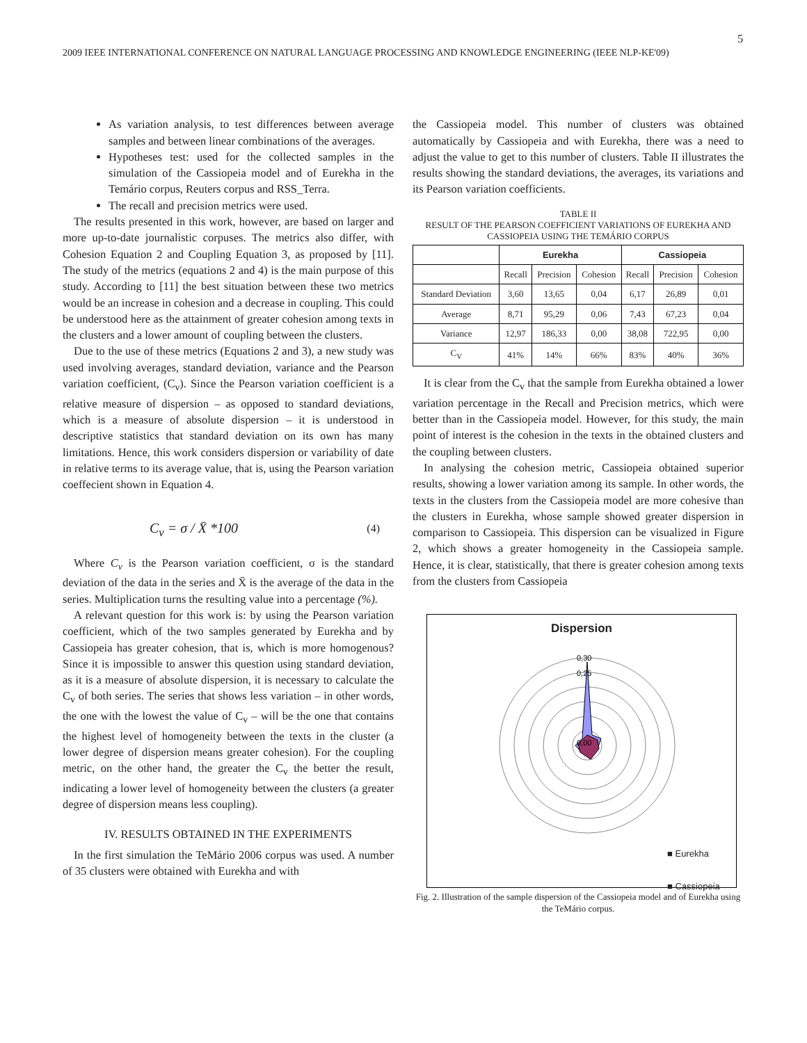5
2009 IEEE INTERNATIONAL CONFERENCE ON NATURAL LANGUAGE PROCESSING AND KNOWLEDGE ENGINEERING (IEEE NLP-KE'09)
As variation analysis, to test differences between average samples and between linear combinations of the averages.
Hypotheses test: used for the collected samples in the simulation of the Cassiopeia model and of Eurekha in the Temário corpus, Reuters corpus and RSS_Terra.
The recall and precision metrics were used.
The results presented in this work, however, are based on larger and more up-to-date journalistic corpuses. The metrics also differ, with Cohesion Equation 2 and Coupling Equation 3, as proposed by [11]. The study of the metrics (equations 2 and 4) is the main purpose of this study. According to [11] the best situation between these two metrics would be an increase in cohesion and a decrease in coupling. This could be understood here as the attainment of greater cohesion among texts in the clusters and a lower amount of coupling between the clusters.
Due to the use of these metrics (Equations 2 and 3), a new study was used involving averages, standard deviation, variance and the Pearson variation coefficient, (C<sub>v</sub>). Since the Pearson variation coefficient is a relative measure of dispersion – as opposed to standard deviations, which is a measure of absolute dispersion – it is understood in descriptive statistics that standard deviation on its own has many limitations. Hence, this work considers dispersion or variability of date in relative terms to its average value, that is, using the Pearson variation coeffecient shown in Equation 4.
C<sub>v</sub> = σ / X̄ *100 (4)
Where C<sub>v</sub> is the Pearson variation coefficient, σ is the standard deviation of the data in the series and X̄ is the average of the data in the series. Multiplication turns the resulting value into a percentage (%).
A relevant question for this work is: by using the Pearson variation coefficient, which of the two samples generated by Eurekha and by Cassiopeia has greater cohesion, that is, which is more homogenous? Since it is impossible to answer this question using standard deviation, as it is a measure of absolute dispersion, it is necessary to calculate the C<sub>v</sub> of both series. The series that shows less variation – in other words, the one with the lowest the value of C<sub>v</sub> – will be the one that contains the highest level of homogeneity between the texts in the cluster (a lower degree of dispersion means greater cohesion). For the coupling metric, on the other hand, the greater the C<sub>v</sub> the better the result, indicating a lower level of homogeneity between the clusters (a greater degree of dispersion means less coupling).
IV. RESULTS OBTAINED IN THE EXPERIMENTS
In the first simulation the TeMário 2006 corpus was used. A number of 35 clusters were obtained with Eurekha and with
the Cassiopeia model. This number of clusters was obtained automatically by Cassiopeia and with Eurekha, there was a need to adjust the value to get to this number of clusters. Table II illustrates the results showing the standard deviations, the averages, its variations and its Pearson variation coefficients.
TABLE II
RESULT OF THE PEARSON COEFFICIENT VARIATIONS OF EUREKHA AND CASSIOPEIA USING THE TEMÁRIO CORPUS
| | Eurekha | | | Cassiopeia | | |
| --- | --- | --- | --- | --- | --- | --- |
| | Recall | Precision | Cohesion | Recall | Precision | Cohesion |
| Standard Deviation | 3,60 | 13,65 | 0,04 | 6,17 | 26,89 | 0,01 |
| Average | 8,71 | 95,29 | 0,06 | 7,43 | 67,23 | 0,04 |
| Variance | 12,97 | 186,33 | 0,00 | 38,08 | 722,95 | 0,00 |
| C<sub>V</sub> | 41% | 14% | 66% | 83% | 40% | 36% |
It is clear from the C<sub>v</sub> that the sample from Eurekha obtained a lower variation percentage in the Recall and Precision metrics, which were better than in the Cassiopeia model. However, for this study, the main point of interest is the cohesion in the texts in the obtained clusters and the coupling between clusters.
In analysing the cohesion metric, Cassiopeia obtained superior results, showing a lower variation among its sample. In other words, the texts in the clusters from the Cassiopeia model are more cohesive than the clusters in Eurekha, whose sample showed greater dispersion in comparison to Cassiopeia. This dispersion can be visualized in Figure 2, which shows a greater homogeneity in the Cassiopeia sample. Hence, it is clear, statistically, that there is greater cohesion among texts from the clusters from Cassiopeia
Dispersion
0,30
0,25
0,00
■ Eurekha
■ Cassiopeia
Fig. 2. Illustration of the sample dispersion of the Cassiopeia model and of Eurekha using the TeMário corpus.